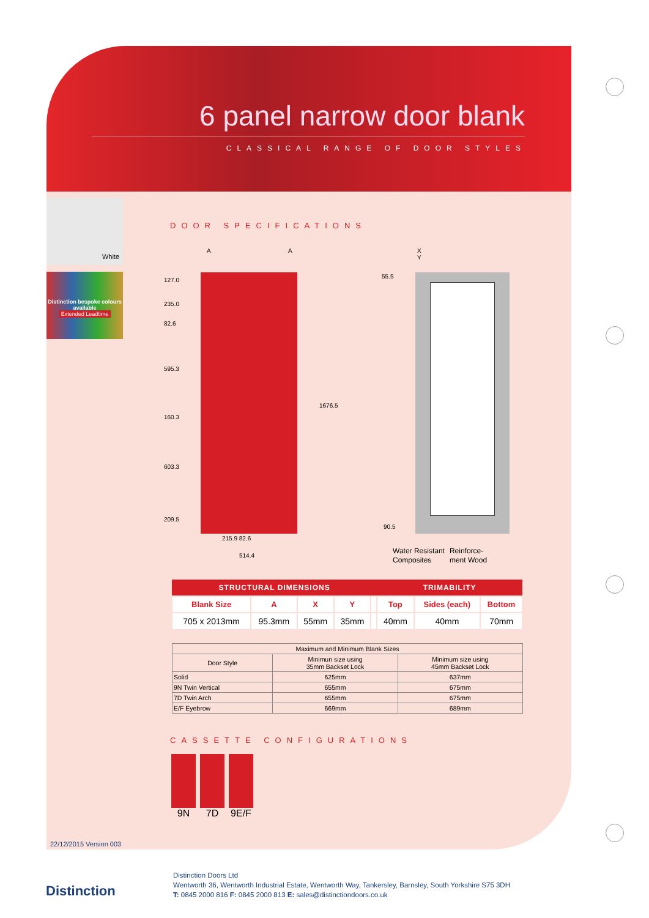6 panel narrow door blank
CLASSICAL RANGE OF DOOR STYLES
White
Distinction bespoke colours available
Extended Leadtime
DOOR SPECIFICATIONS
A A
127.0
235.0
82.6
595.3
160.3
603.3
209.5
1676.5
215.9 82.6
514.4
X Y
55.5
90.5
Water Resistant
Composites
Reinforce-
ment Wood
| STRUCTURAL DIMENSIONS | | | | | TRIMABILITY | | |
| --- | --- | --- | --- | --- | --- | --- | --- |
| Blank Size | A | X | Y | | Top | Sides (each) | Bottom |
| 705 x 2013mm | 95.3mm | 55mm | 35mm | | 40mm | 40mm | 70mm |
| Maximum and Minimum Blank Sizes | | |
| --- | --- | --- |
| Door Style | Minimun size using 35mm Backset Lock | Minimum size using 45mm Backset Lock |
| Solid | 625mm | 637mm |
| 9N Twin Vertical | 655mm | 675mm |
| 7D Twin Arch | 655mm | 675mm |
| E/F Eyebrow | 669mm | 689mm |
CASSETTE CONFIGURATIONS
9N 7D 9E/F
22/12/2015 Version 003
Distinction
Distinction Doors Ltd
Wentworth 36, Wentworth Industrial Estate, Wentworth Way, Tankersley, Barnsley, South Yorkshire S75 3DH
T: 0845 2000 816 F: 0845 2000 813 E: sales@distinctiondoors.co.uk